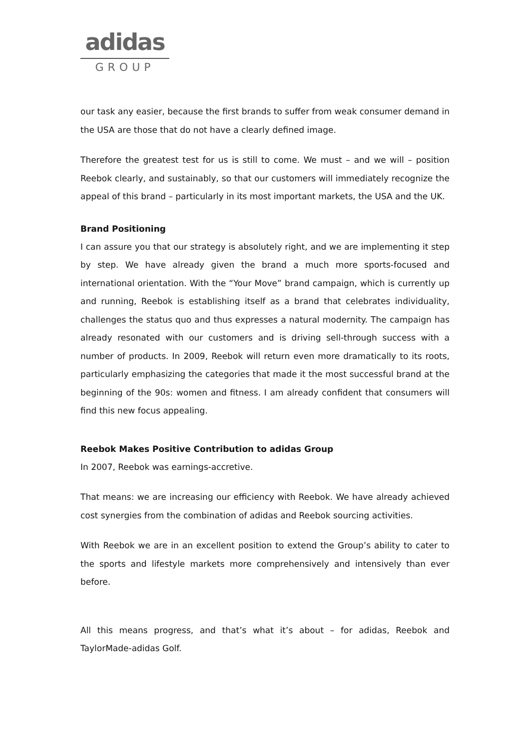adidas
GROUP
our task any easier, because the first brands to suffer from weak consumer demand in the USA are those that do not have a clearly defined image.
Therefore the greatest test for us is still to come. We must – and we will – position Reebok clearly, and sustainably, so that our customers will immediately recognize the appeal of this brand – particularly in its most important markets, the USA and the UK.
Brand Positioning
I can assure you that our strategy is absolutely right, and we are implementing it step by step. We have already given the brand a much more sports-focused and international orientation. With the “Your Move” brand campaign, which is currently up and running, Reebok is establishing itself as a brand that celebrates individuality, challenges the status quo and thus expresses a natural modernity. The campaign has already resonated with our customers and is driving sell-through success with a number of products. In 2009, Reebok will return even more dramatically to its roots, particularly emphasizing the categories that made it the most successful brand at the beginning of the 90s: women and fitness. I am already confident that consumers will find this new focus appealing.
Reebok Makes Positive Contribution to adidas Group
In 2007, Reebok was earnings-accretive.
That means: we are increasing our efficiency with Reebok. We have already achieved cost synergies from the combination of adidas and Reebok sourcing activities.
With Reebok we are in an excellent position to extend the Group’s ability to cater to the sports and lifestyle markets more comprehensively and intensively than ever before.
All this means progress, and that’s what it’s about – for adidas, Reebok and TaylorMade-adidas Golf.